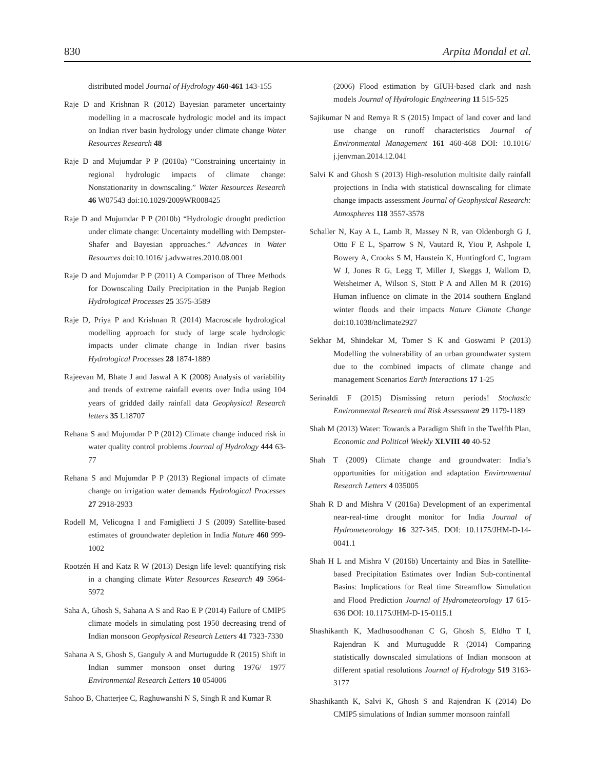830 Arpita Mondal et al.
distributed model Journal of Hydrology 460-461 143-155
Raje D and Krishnan R (2012) Bayesian parameter uncertainty modelling in a macroscale hydrologic model and its impact on Indian river basin hydrology under climate change Water Resources Research 48
Raje D and Mujumdar P P (2010a) “Constraining uncertainty in regional hydrologic impacts of climate change: Nonstationarity in downscaling.” Water Resources Research 46 W07543 doi:10.1029/2009WR008425
Raje D and Mujumdar P P (2010b) “Hydrologic drought prediction under climate change: Uncertainty modelling with Dempster-Shafer and Bayesian approaches.” Advances in Water Resources doi:10.1016/ j.advwatres.2010.08.001
Raje D and Mujumdar P P (2011) A Comparison of Three Methods for Downscaling Daily Precipitation in the Punjab Region Hydrological Processes 25 3575-3589
Raje D, Priya P and Krishnan R (2014) Macroscale hydrological modelling approach for study of large scale hydrologic impacts under climate change in Indian river basins Hydrological Processes 28 1874-1889
Rajeevan M, Bhate J and Jaswal A K (2008) Analysis of variability and trends of extreme rainfall events over India using 104 years of gridded daily rainfall data Geophysical Research letters 35 L18707
Rehana S and Mujumdar P P (2012) Climate change induced risk in water quality control problems Journal of Hydrology 444 63-77
Rehana S and Mujumdar P P (2013) Regional impacts of climate change on irrigation water demands Hydrological Processes 27 2918-2933
Rodell M, Velicogna I and Famiglietti J S (2009) Satellite-based estimates of groundwater depletion in India Nature 460 999-1002
Rootzén H and Katz R W (2013) Design life level: quantifying risk in a changing climate Water Resources Research 49 5964-5972
Saha A, Ghosh S, Sahana A S and Rao E P (2014) Failure of CMIP5 climate models in simulating post 1950 decreasing trend of Indian monsoon Geophysical Research Letters 41 7323-7330
Sahana A S, Ghosh S, Ganguly A and Murtugudde R (2015) Shift in Indian summer monsoon onset during 1976/ 1977 Environmental Research Letters 10 054006
Sahoo B, Chatterjee C, Raghuwanshi N S, Singh R and Kumar R
(2006) Flood estimation by GIUH-based clark and nash models Journal of Hydrologic Engineering 11 515-525
Sajikumar N and Remya R S (2015) Impact of land cover and land use change on runoff characteristics Journal of Environmental Management 161 460-468 DOI: 10.1016/ j.jenvman.2014.12.041
Salvi K and Ghosh S (2013) High-resolution multisite daily rainfall projections in India with statistical downscaling for climate change impacts assessment Journal of Geophysical Research: Atmospheres 118 3557-3578
Schaller N, Kay A L, Lamb R, Massey N R, van Oldenborgh G J, Otto F E L, Sparrow S N, Vautard R, Yiou P, Ashpole I, Bowery A, Crooks S M, Haustein K, Huntingford C, Ingram W J, Jones R G, Legg T, Miller J, Skeggs J, Wallom D, Weisheimer A, Wilson S, Stott P A and Allen M R (2016) Human influence on climate in the 2014 southern England winter floods and their impacts Nature Climate Change doi:10.1038/nclimate2927
Sekhar M, Shindekar M, Tomer S K and Goswami P (2013) Modelling the vulnerability of an urban groundwater system due to the combined impacts of climate change and management Scenarios Earth Interactions 17 1-25
Serinaldi F (2015) Dismissing return periods! Stochastic Environmental Research and Risk Assessment 29 1179-1189
Shah M (2013) Water: Towards a Paradigm Shift in the Twelfth Plan, Economic and Political Weekly XLVIII 40 40-52
Shah T (2009) Climate change and groundwater: India’s opportunities for mitigation and adaptation Environmental Research Letters 4 035005
Shah R D and Mishra V (2016a) Development of an experimental near-real-time drought monitor for India Journal of Hydrometeorology 16 327-345. DOI: 10.1175/JHM-D-14-0041.1
Shah H L and Mishra V (2016b) Uncertainty and Bias in Satellite-based Precipitation Estimates over Indian Sub-continental Basins: Implications for Real time Streamflow Simulation and Flood Prediction Journal of Hydrometeorology 17 615-636 DOI: 10.1175/JHM-D-15-0115.1
Shashikanth K, Madhusoodhanan C G, Ghosh S, Eldho T I, Rajendran K and Murtugudde R (2014) Comparing statistically downscaled simulations of Indian monsoon at different spatial resolutions Journal of Hydrology 519 3163-3177
Shashikanth K, Salvi K, Ghosh S and Rajendran K (2014) Do CMIP5 simulations of Indian summer monsoon rainfall